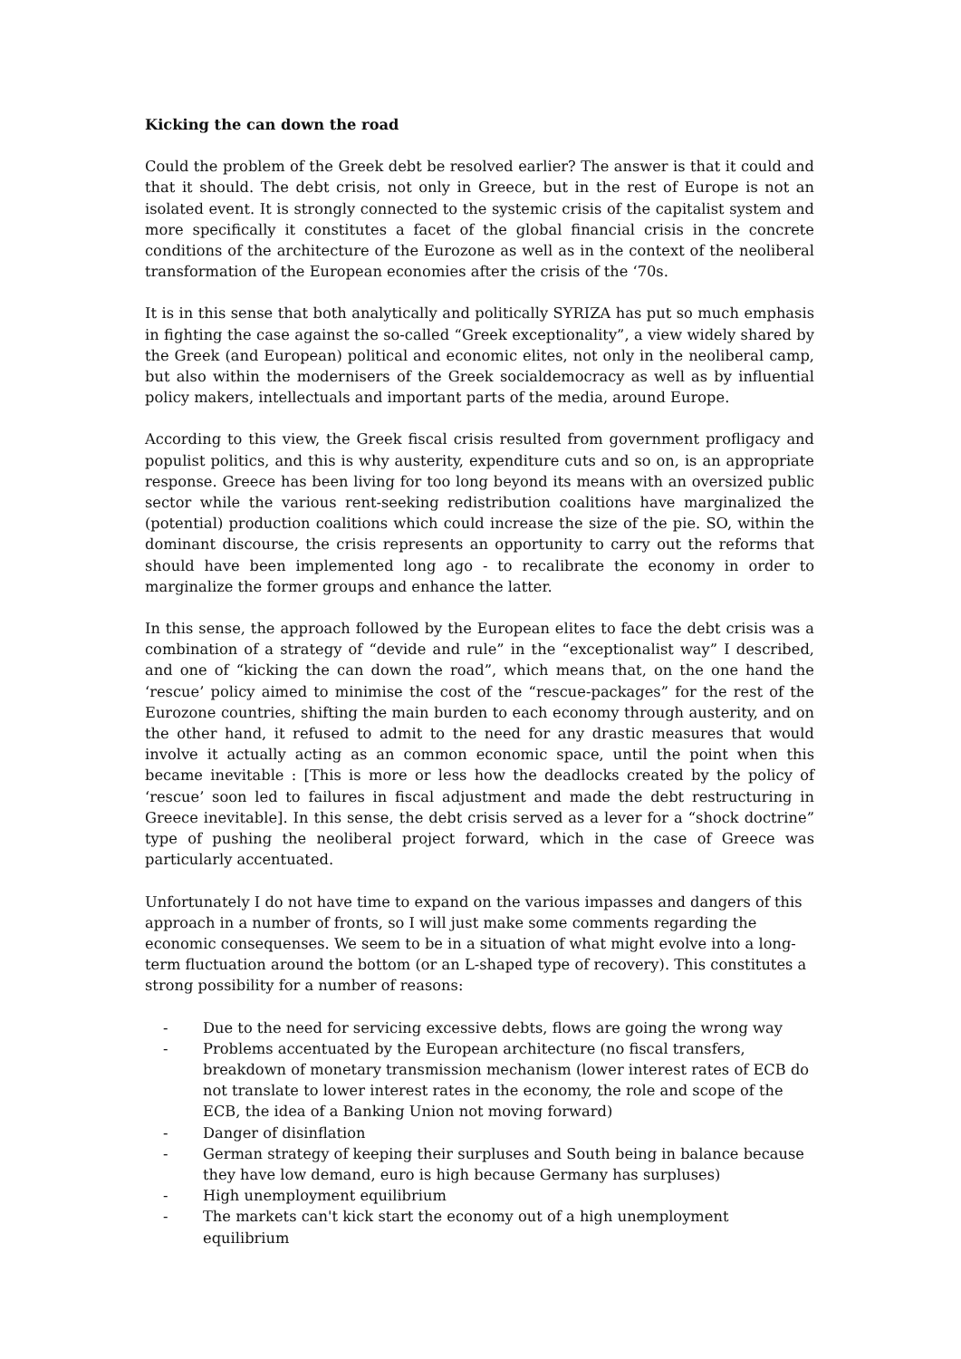Kicking the can down the road
Could the problem of the Greek debt be resolved earlier? The answer is that it could and that it should. The debt crisis, not only in Greece, but in the rest of Europe is not an isolated event. It is strongly connected to the systemic crisis of the capitalist system and more specifically it constitutes a facet of the global financial crisis in the concrete conditions of the architecture of the Eurozone as well as in the context of the neoliberal transformation of the European economies after the crisis of the ‘70s.
It is in this sense that both analytically and politically SYRIZA has put so much emphasis in fighting the case against the so-called “Greek exceptionality”, a view widely shared by the Greek (and European) political and economic elites, not only in the neoliberal camp, but also within the modernisers of the Greek socialdemocracy as well as by influential policy makers, intellectuals and important parts of the media, around Europe.
According to this view, the Greek fiscal crisis resulted from government profligacy and populist politics, and this is why austerity, expenditure cuts and so on, is an appropriate response. Greece has been living for too long beyond its means with an oversized public sector while the various rent-seeking redistribution coalitions have marginalized the (potential) production coalitions which could increase the size of the pie. SO, within the dominant discourse, the crisis represents an opportunity to carry out the reforms that should have been implemented long ago - to recalibrate the economy in order to marginalize the former groups and enhance the latter.
In this sense, the approach followed by the European elites to face the debt crisis was a combination of a strategy of “devide and rule” in the “exceptionalist way” I described, and one of “kicking the can down the road”, which means that, on the one hand the ‘rescue’ policy aimed to minimise the cost of the “rescue-packages” for the rest of the Eurozone countries, shifting the main burden to each economy through austerity, and on the other hand, it refused to admit to the need for any drastic measures that would involve it actually acting as an common economic space, until the point when this became inevitable : [This is more or less how the deadlocks created by the policy of ‘rescue’ soon led to failures in fiscal adjustment and made the debt restructuring in Greece inevitable]. In this sense, the debt crisis served as a lever for a “shock doctrine” type of pushing the neoliberal project forward, which in the case of Greece was particularly accentuated.
Unfortunately I do not have time to expand on the various impasses and dangers of this approach in a number of fronts, so I will just make some comments regarding the economic consequenses. We seem to be in a situation of what might evolve into a long-term fluctuation around the bottom (or an L-shaped type of recovery). This constitutes a strong possibility for a number of reasons:
- Due to the need for servicing excessive debts, flows are going the wrong way
- Problems accentuated by the European architecture (no fiscal transfers, breakdown of monetary transmission mechanism (lower interest rates of ECB do not translate to lower interest rates in the economy, the role and scope of the ECB, the idea of a Banking Union not moving forward)
- Danger of disinflation
- German strategy of keeping their surpluses and South being in balance because they have low demand, euro is high because Germany has surpluses)
- High unemployment equilibrium
- The markets can't kick start the economy out of a high unemployment equilibrium